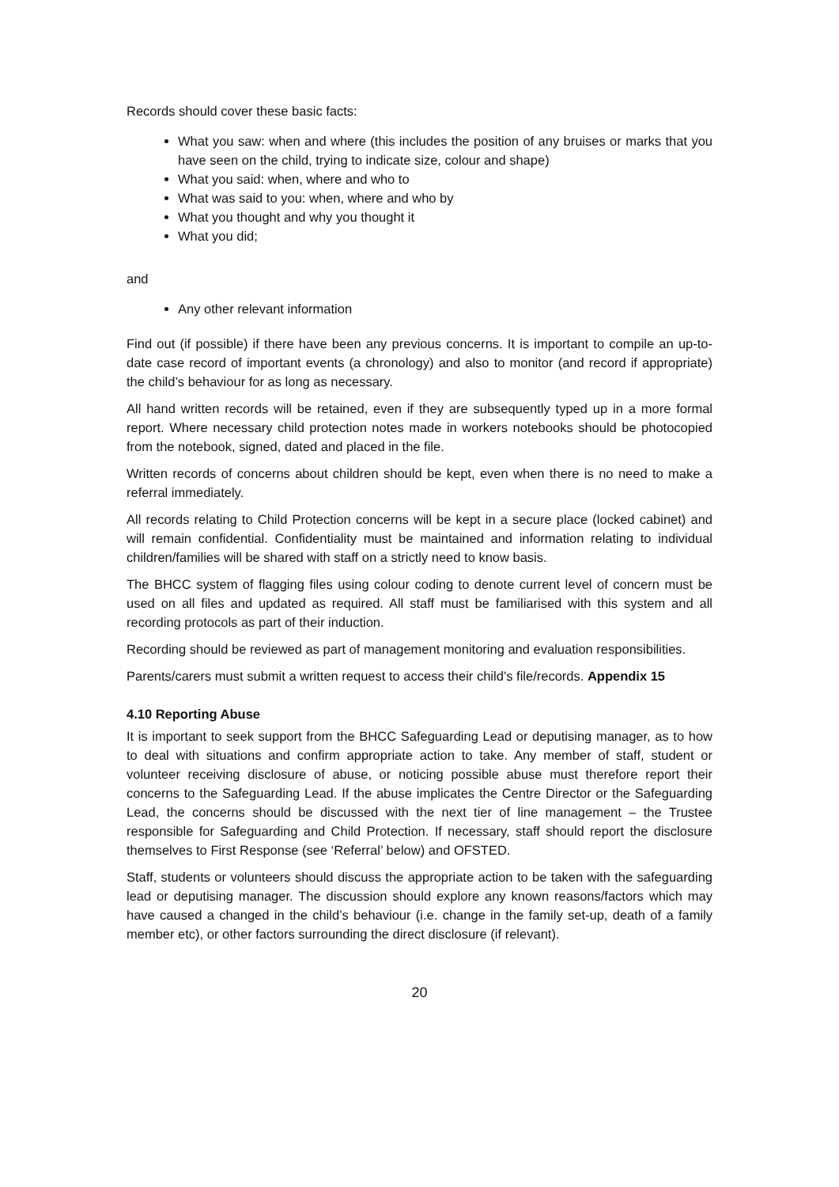Records should cover these basic facts:
What you saw: when and where (this includes the position of any bruises or marks that you have seen on the child, trying to indicate size, colour and shape)
What you said: when, where and who to
What was said to you: when, where and who by
What you thought and why you thought it
What you did;
and
Any other relevant information
Find out (if possible) if there have been any previous concerns. It is important to compile an up-to-date case record of important events (a chronology) and also to monitor (and record if appropriate) the child’s behaviour for as long as necessary.
All hand written records will be retained, even if they are subsequently typed up in a more formal report. Where necessary child protection notes made in workers notebooks should be photocopied from the notebook, signed, dated and placed in the file.
Written records of concerns about children should be kept, even when there is no need to make a referral immediately.
All records relating to Child Protection concerns will be kept in a secure place (locked cabinet) and will remain confidential. Confidentiality must be maintained and information relating to individual children/families will be shared with staff on a strictly need to know basis.
The BHCC system of flagging files using colour coding to denote current level of concern must be used on all files and updated as required. All staff must be familiarised with this system and all recording protocols as part of their induction.
Recording should be reviewed as part of management monitoring and evaluation responsibilities.
Parents/carers must submit a written request to access their child’s file/records. Appendix 15
4.10 Reporting Abuse
It is important to seek support from the BHCC Safeguarding Lead or deputising manager, as to how to deal with situations and confirm appropriate action to take. Any member of staff, student or volunteer receiving disclosure of abuse, or noticing possible abuse must therefore report their concerns to the Safeguarding Lead. If the abuse implicates the Centre Director or the Safeguarding Lead, the concerns should be discussed with the next tier of line management – the Trustee responsible for Safeguarding and Child Protection. If necessary, staff should report the disclosure themselves to First Response (see ‘Referral’ below) and OFSTED.
Staff, students or volunteers should discuss the appropriate action to be taken with the safeguarding lead or deputising manager. The discussion should explore any known reasons/factors which may have caused a changed in the child’s behaviour (i.e. change in the family set-up, death of a family member etc), or other factors surrounding the direct disclosure (if relevant).
20